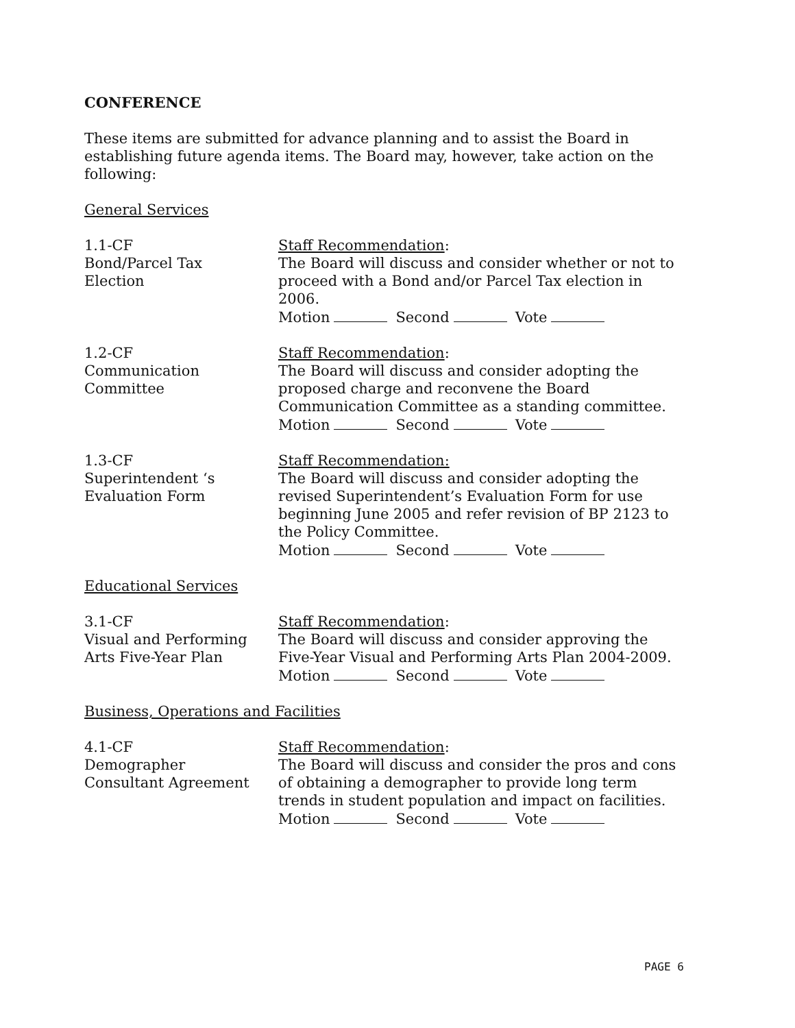CONFERENCE
These items are submitted for advance planning and to assist the Board in establishing future agenda items. The Board may, however, take action on the following:
General Services
1.1-CF
Bond/Parcel Tax
Election
Staff Recommendation:
The Board will discuss and consider whether or not to proceed with a Bond and/or Parcel Tax election in 2006.
Motion Second Vote
1.2-CF
Communication
Committee
Staff Recommendation:
The Board will discuss and consider adopting the proposed charge and reconvene the Board Communication Committee as a standing committee.
Motion Second Vote
1.3-CF
Superintendent ‘s
Evaluation Form
Staff Recommendation:
The Board will discuss and consider adopting the revised Superintendent’s Evaluation Form for use beginning June 2005 and refer revision of BP 2123 to the Policy Committee.
Motion Second Vote
Educational Services
3.1-CF
Visual and Performing
Arts Five-Year Plan
Staff Recommendation:
The Board will discuss and consider approving the Five-Year Visual and Performing Arts Plan 2004-2009.
Motion Second Vote
Business, Operations and Facilities
4.1-CF
Demographer
Consultant Agreement
Staff Recommendation:
The Board will discuss and consider the pros and cons of obtaining a demographer to provide long term trends in student population and impact on facilities.
Motion Second Vote
PAGE 6